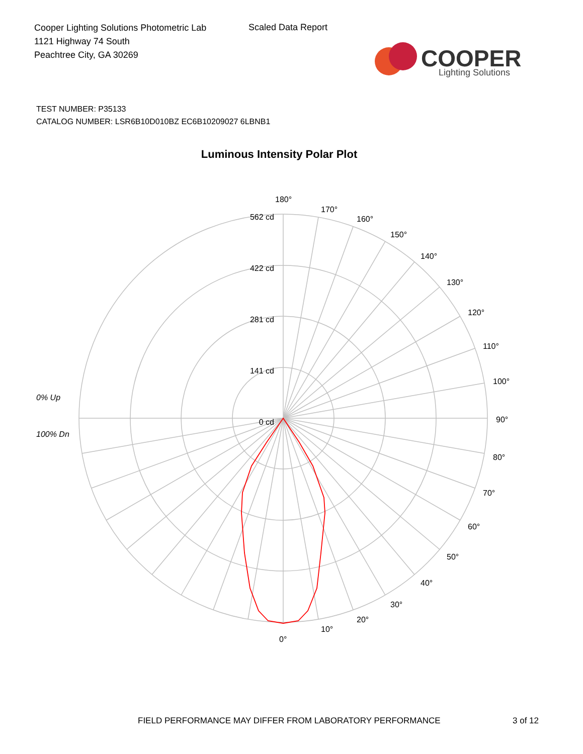Cooper Lighting Solutions Photometric Lab
1121 Highway 74 South
Peachtree City, GA 30269
Scaled Data Report
COOPER
Lighting Solutions
TEST NUMBER: P35133
CATALOG NUMBER: LSR6B10D010BZ EC6B10209027 6LBNB1
Luminous Intensity Polar Plot
562 cd
422 cd
281 cd
141 cd
0 cd
180°
170°
160°
150°
140°
130°
120°
110°
100°
90°
80°
70°
60°
50°
40°
30°
20°
10°
0°
0% Up
100% Dn
FIELD PERFORMANCE MAY DIFFER FROM LABORATORY PERFORMANCE
3 of 12